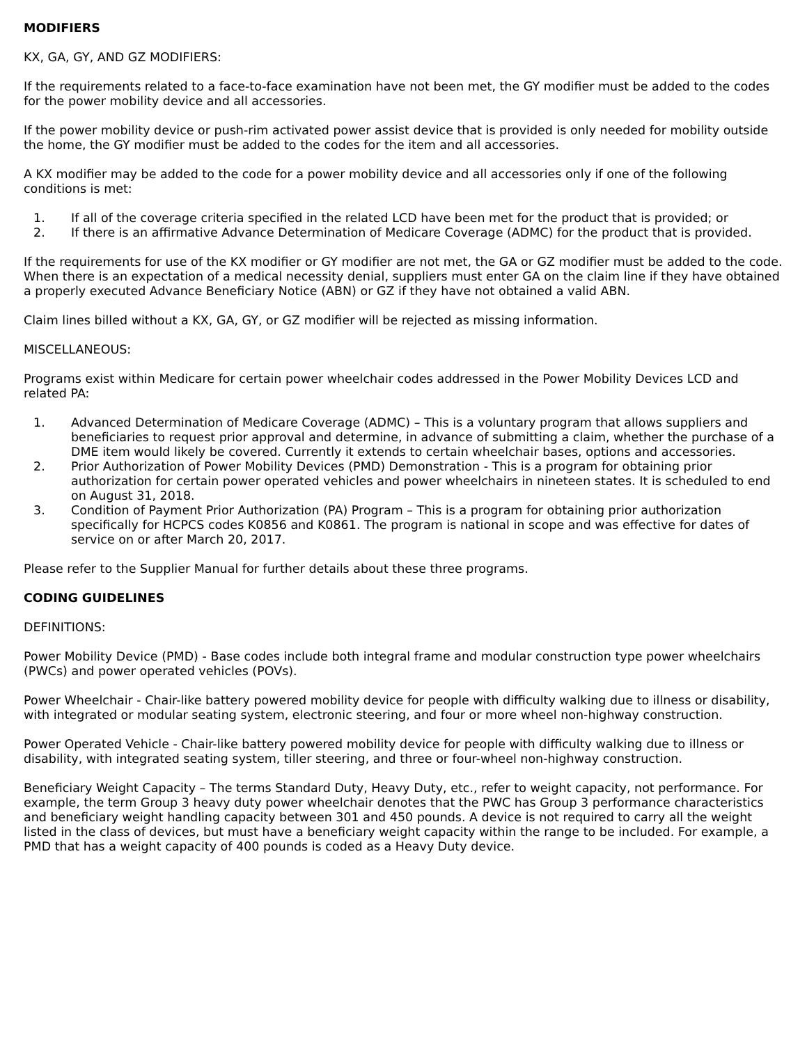MODIFIERS
KX, GA, GY, AND GZ MODIFIERS:
If the requirements related to a face-to-face examination have not been met, the GY modifier must be added to the codes for the power mobility device and all accessories.
If the power mobility device or push-rim activated power assist device that is provided is only needed for mobility outside the home, the GY modifier must be added to the codes for the item and all accessories.
A KX modifier may be added to the code for a power mobility device and all accessories only if one of the following conditions is met:
1. If all of the coverage criteria specified in the related LCD have been met for the product that is provided; or
2. If there is an affirmative Advance Determination of Medicare Coverage (ADMC) for the product that is provided.
If the requirements for use of the KX modifier or GY modifier are not met, the GA or GZ modifier must be added to the code. When there is an expectation of a medical necessity denial, suppliers must enter GA on the claim line if they have obtained a properly executed Advance Beneficiary Notice (ABN) or GZ if they have not obtained a valid ABN.
Claim lines billed without a KX, GA, GY, or GZ modifier will be rejected as missing information.
MISCELLANEOUS:
Programs exist within Medicare for certain power wheelchair codes addressed in the Power Mobility Devices LCD and related PA:
1. Advanced Determination of Medicare Coverage (ADMC) – This is a voluntary program that allows suppliers and beneficiaries to request prior approval and determine, in advance of submitting a claim, whether the purchase of a DME item would likely be covered. Currently it extends to certain wheelchair bases, options and accessories.
2. Prior Authorization of Power Mobility Devices (PMD) Demonstration - This is a program for obtaining prior authorization for certain power operated vehicles and power wheelchairs in nineteen states. It is scheduled to end on August 31, 2018.
3. Condition of Payment Prior Authorization (PA) Program – This is a program for obtaining prior authorization specifically for HCPCS codes K0856 and K0861. The program is national in scope and was effective for dates of service on or after March 20, 2017.
Please refer to the Supplier Manual for further details about these three programs.
CODING GUIDELINES
DEFINITIONS:
Power Mobility Device (PMD) - Base codes include both integral frame and modular construction type power wheelchairs (PWCs) and power operated vehicles (POVs).
Power Wheelchair - Chair-like battery powered mobility device for people with difficulty walking due to illness or disability, with integrated or modular seating system, electronic steering, and four or more wheel non-highway construction.
Power Operated Vehicle - Chair-like battery powered mobility device for people with difficulty walking due to illness or disability, with integrated seating system, tiller steering, and three or four-wheel non-highway construction.
Beneficiary Weight Capacity – The terms Standard Duty, Heavy Duty, etc., refer to weight capacity, not performance. For example, the term Group 3 heavy duty power wheelchair denotes that the PWC has Group 3 performance characteristics and beneficiary weight handling capacity between 301 and 450 pounds. A device is not required to carry all the weight listed in the class of devices, but must have a beneficiary weight capacity within the range to be included. For example, a PMD that has a weight capacity of 400 pounds is coded as a Heavy Duty device.